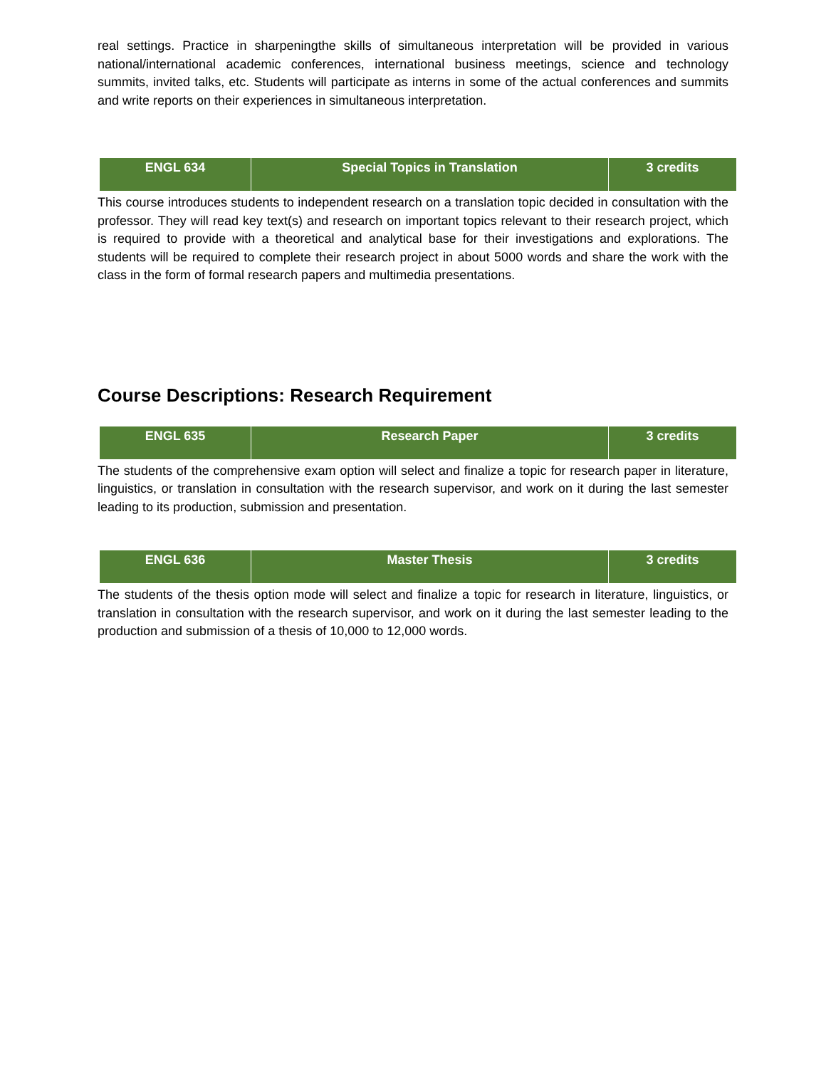real settings. Practice in sharpeningthe skills of simultaneous interpretation will be provided in various national/international academic conferences, international business meetings, science and technology summits, invited talks, etc. Students will participate as interns in some of the actual conferences and summits and write reports on their experiences in simultaneous interpretation.
| ENGL 634 | Special Topics in Translation | 3 credits |
This course introduces students to independent research on a translation topic decided in consultation with the professor. They will read key text(s) and research on important topics relevant to their research project, which is required to provide with a theoretical and analytical base for their investigations and explorations. The students will be required to complete their research project in about 5000 words and share the work with the class in the form of formal research papers and multimedia presentations.
Course Descriptions: Research Requirement
| ENGL 635 | Research Paper | 3 credits |
The students of the comprehensive exam option will select and finalize a topic for research paper in literature, linguistics, or translation in consultation with the research supervisor, and work on it during the last semester leading to its production, submission and presentation.
| ENGL 636 | Master Thesis | 3 credits |
The students of the thesis option mode will select and finalize a topic for research in literature, linguistics, or translation in consultation with the research supervisor, and work on it during the last semester leading to the production and submission of a thesis of 10,000 to 12,000 words.